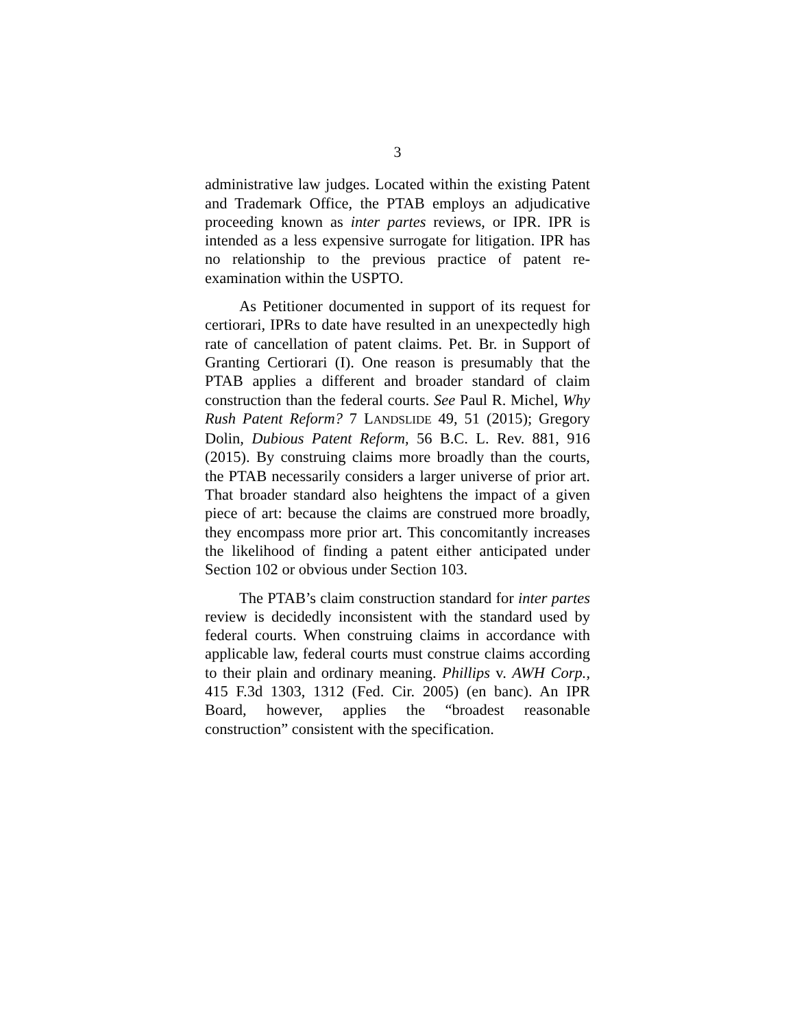3
administrative law judges. Located within the existing Patent and Trademark Office, the PTAB employs an adjudicative proceeding known as inter partes reviews, or IPR. IPR is intended as a less expensive surrogate for litigation. IPR has no relationship to the previous practice of patent re-examination within the USPTO.
As Petitioner documented in support of its request for certiorari, IPRs to date have resulted in an unexpectedly high rate of cancellation of patent claims. Pet. Br. in Support of Granting Certiorari (I). One reason is presumably that the PTAB applies a different and broader standard of claim construction than the federal courts. See Paul R. Michel, Why Rush Patent Reform? 7 LANDSLIDE 49, 51 (2015); Gregory Dolin, Dubious Patent Reform, 56 B.C. L. Rev. 881, 916 (2015). By construing claims more broadly than the courts, the PTAB necessarily considers a larger universe of prior art. That broader standard also heightens the impact of a given piece of art: because the claims are construed more broadly, they encompass more prior art. This concomitantly increases the likelihood of finding a patent either anticipated under Section 102 or obvious under Section 103.
The PTAB’s claim construction standard for inter partes review is decidedly inconsistent with the standard used by federal courts. When construing claims in accordance with applicable law, federal courts must construe claims according to their plain and ordinary meaning. Phillips v. AWH Corp., 415 F.3d 1303, 1312 (Fed. Cir. 2005) (en banc). An IPR Board, however, applies the “broadest reasonable construction” consistent with the specification.